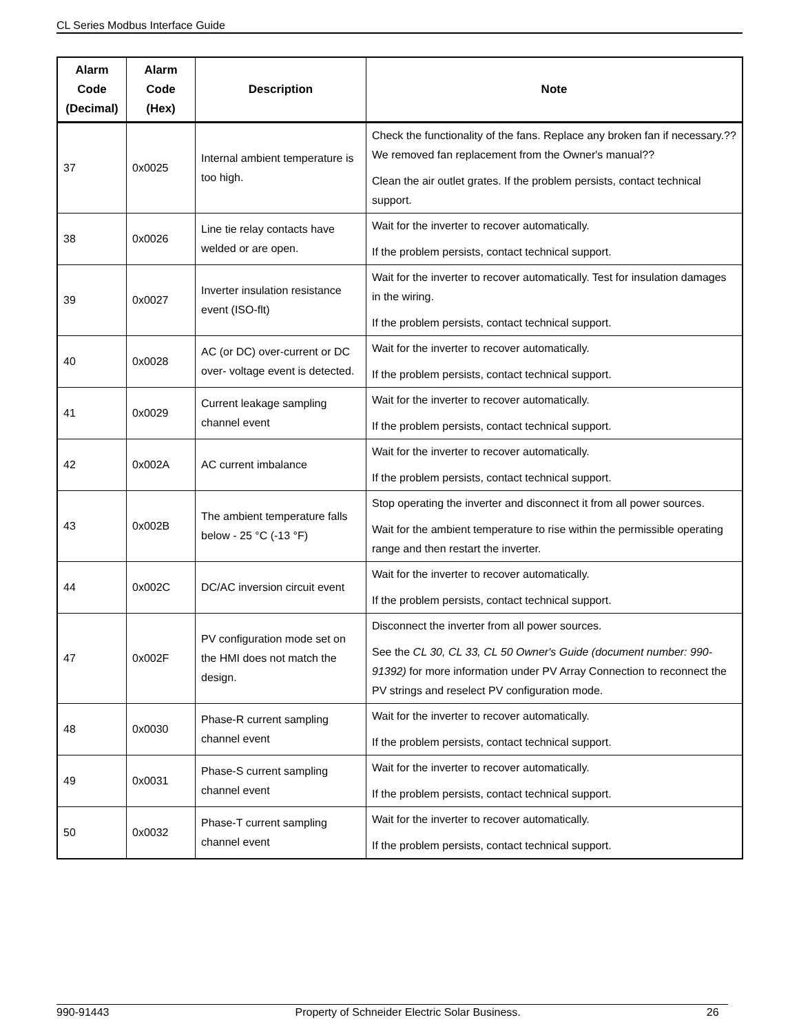CL Series Modbus Interface Guide
| Alarm Code (Decimal) | Alarm Code (Hex) | Description | Note |
| --- | --- | --- | --- |
| 37 | 0x0025 | Internal ambient temperature is too high. | Check the functionality of the fans. Replace any broken fan if necessary.?? We removed fan replacement from the Owner's manual?? Clean the air outlet grates. If the problem persists, contact technical support. |
| 38 | 0x0026 | Line tie relay contacts have welded or are open. | Wait for the inverter to recover automatically. If the problem persists, contact technical support. |
| 39 | 0x0027 | Inverter insulation resistance event (ISO-flt) | Wait for the inverter to recover automatically. Test for insulation damages in the wiring. If the problem persists, contact technical support. |
| 40 | 0x0028 | AC (or DC) over-current or DC over- voltage event is detected. | Wait for the inverter to recover automatically. If the problem persists, contact technical support. |
| 41 | 0x0029 | Current leakage sampling channel event | Wait for the inverter to recover automatically. If the problem persists, contact technical support. |
| 42 | 0x002A | AC current imbalance | Wait for the inverter to recover automatically. If the problem persists, contact technical support. |
| 43 | 0x002B | The ambient temperature falls below - 25 °C (-13 °F) | Stop operating the inverter and disconnect it from all power sources. Wait for the ambient temperature to rise within the permissible operating range and then restart the inverter. |
| 44 | 0x002C | DC/AC inversion circuit event | Wait for the inverter to recover automatically. If the problem persists, contact technical support. |
| 47 | 0x002F | PV configuration mode set on the HMI does not match the design. | Disconnect the inverter from all power sources. See the CL 30, CL 33, CL 50 Owner's Guide (document number: 990-91392) for more information under PV Array Connection to reconnect the PV strings and reselect PV configuration mode. |
| 48 | 0x0030 | Phase-R current sampling channel event | Wait for the inverter to recover automatically. If the problem persists, contact technical support. |
| 49 | 0x0031 | Phase-S current sampling channel event | Wait for the inverter to recover automatically. If the problem persists, contact technical support. |
| 50 | 0x0032 | Phase-T current sampling channel event | Wait for the inverter to recover automatically. If the problem persists, contact technical support. |
990-91443 Property of Schneider Electric Solar Business. 26